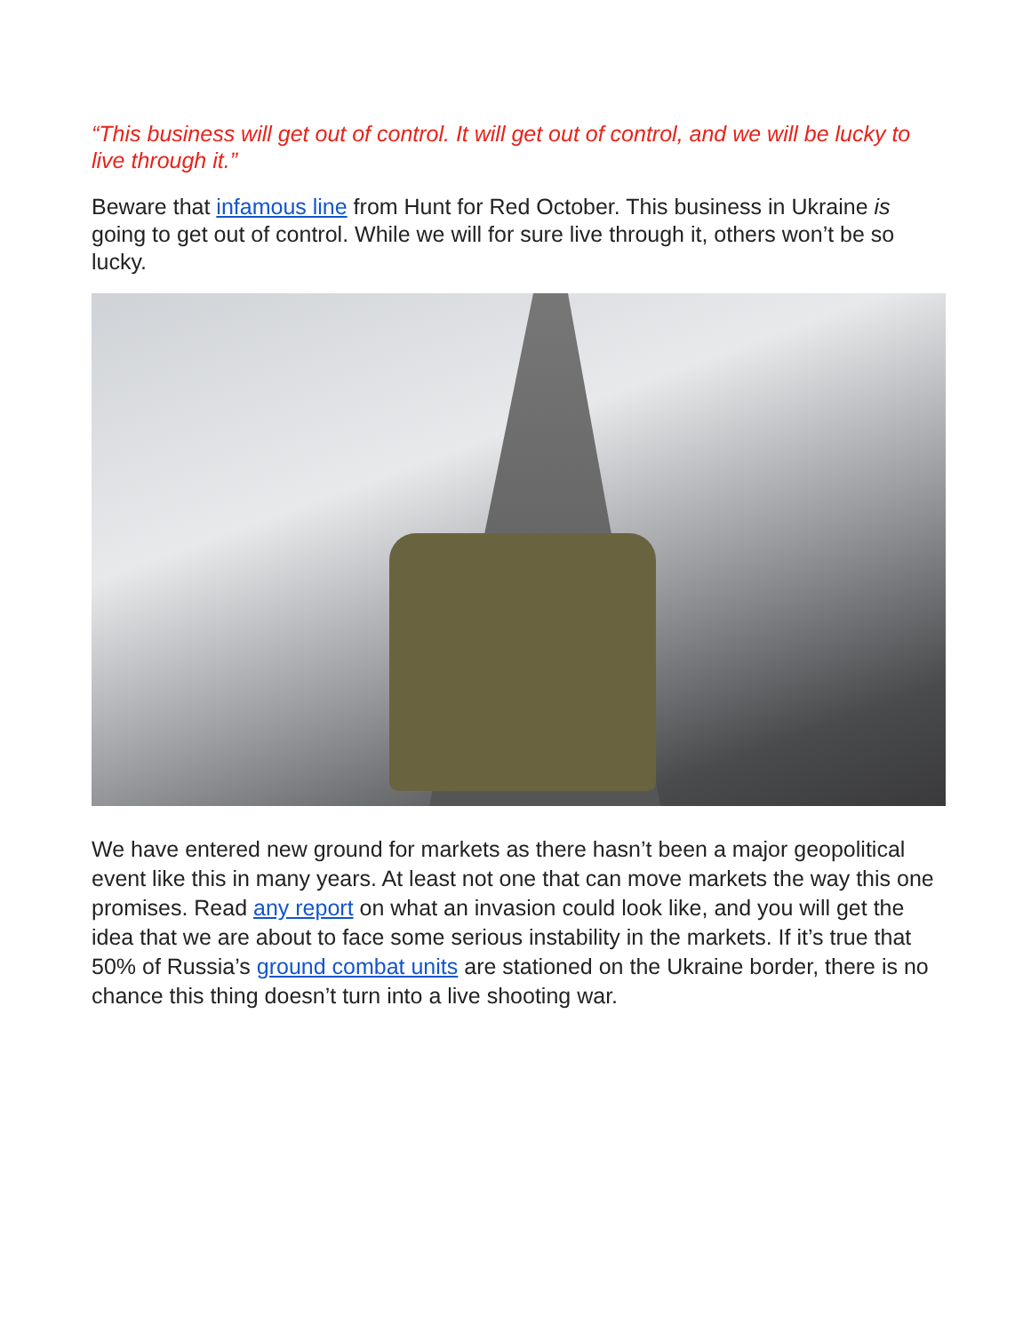“This business will get out of control. It will get out of control, and we will be lucky to live through it.”
Beware that infamous line from Hunt for Red October. This business in Ukraine is going to get out of control. While we will for sure live through it, others won’t be so lucky.
We have entered new ground for markets as there hasn’t been a major geopolitical event like this in many years. At least not one that can move markets the way this one promises. Read any report on what an invasion could look like, and you will get the idea that we are about to face some serious instability in the markets. If it’s true that 50% of Russia’s ground combat units are stationed on the Ukraine border, there is no chance this thing doesn’t turn into a live shooting war.